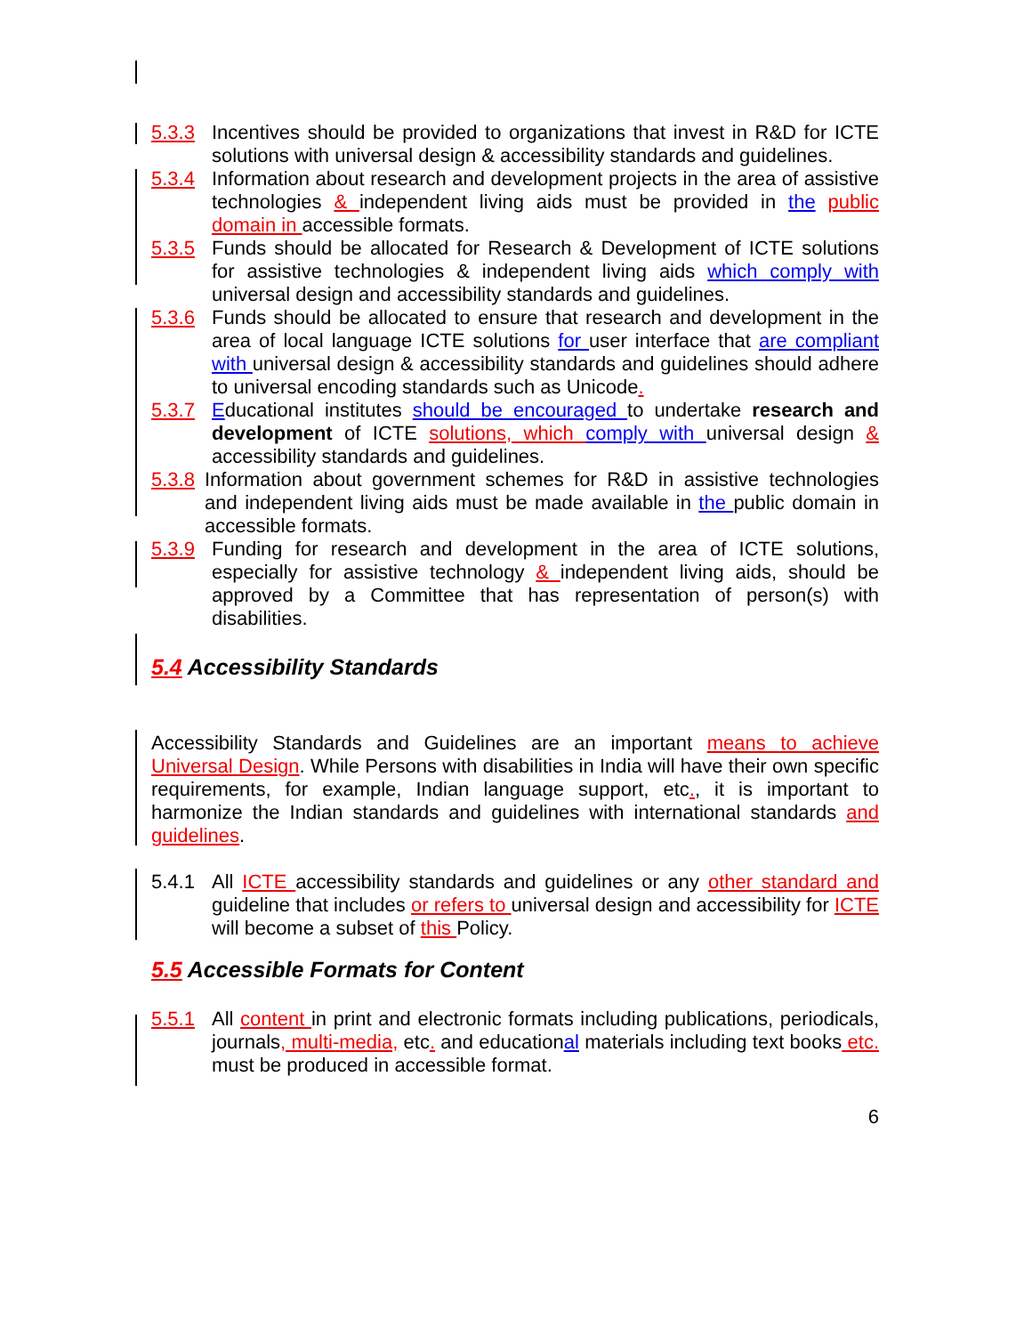5.3.3 Incentives should be provided to organizations that invest in R&D for ICTE solutions with universal design & accessibility standards and guidelines.
5.3.4 Information about research and development projects in the area of assistive technologies & independent living aids must be provided in the public domain in accessible formats.
5.3.5 Funds should be allocated for Research & Development of ICTE solutions for assistive technologies & independent living aids which comply with universal design and accessibility standards and guidelines.
5.3.6 Funds should be allocated to ensure that research and development in the area of local language ICTE solutions for user interface that are compliant with universal design & accessibility standards and guidelines should adhere to universal encoding standards such as Unicode.
5.3.7 Educational institutes should be encouraged to undertake research and development of ICTE solutions, which comply with universal design & accessibility standards and guidelines.
5.3.8 Information about government schemes for R&D in assistive technologies and independent living aids must be made available in the public domain in accessible formats.
5.3.9 Funding for research and development in the area of ICTE solutions, especially for assistive technology & independent living aids, should be approved by a Committee that has representation of person(s) with disabilities.
5.4 Accessibility Standards
Accessibility Standards and Guidelines are an important means to achieve Universal Design. While Persons with disabilities in India will have their own specific requirements, for example, Indian language support, etc., it is important to harmonize the Indian standards and guidelines with international standards and guidelines.
5.4.1 All ICTE accessibility standards and guidelines or any other standard and guideline that includes or refers to universal design and accessibility for ICTE will become a subset of this Policy.
5.5 Accessible Formats for Content
5.5.1 All content in print and electronic formats including publications, periodicals, journals, multi-media, etc. and educational materials including text books etc. must be produced in accessible format.
6